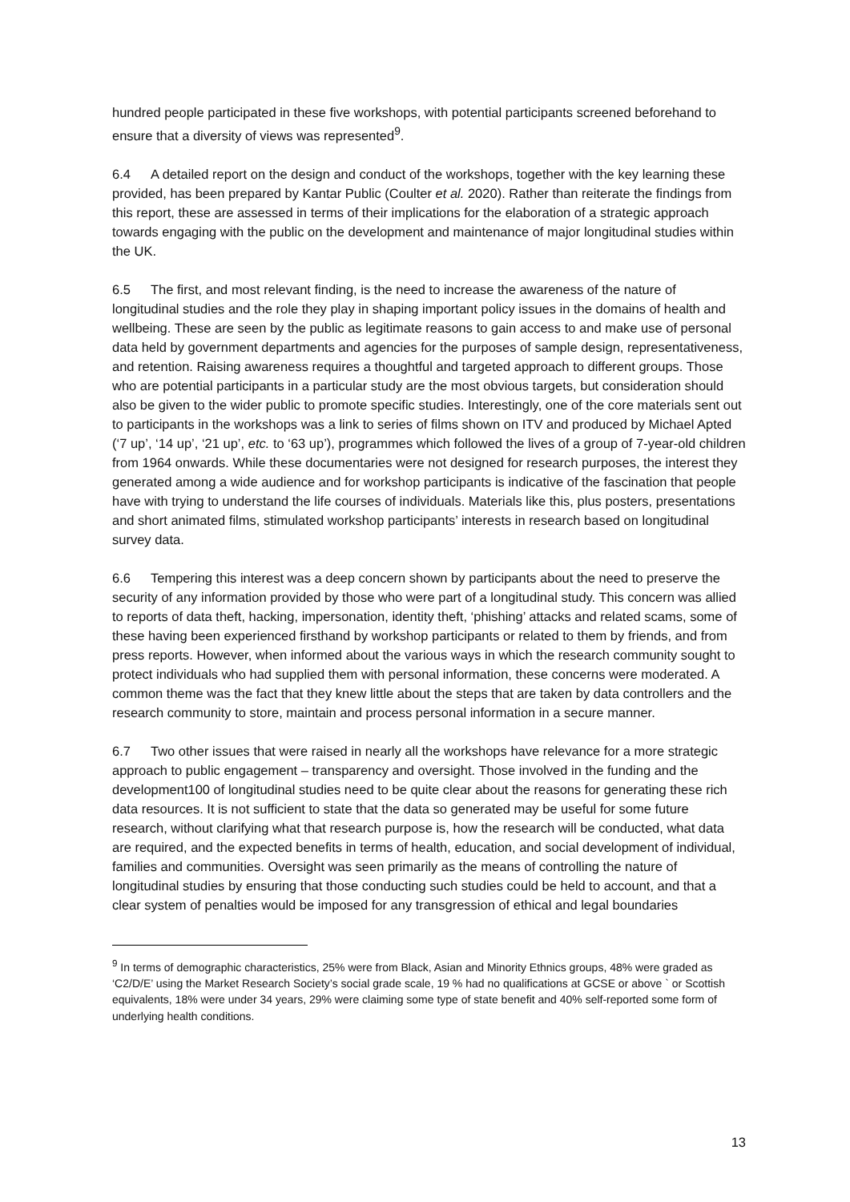hundred people participated in these five workshops, with potential participants screened beforehand to ensure that a diversity of views was represented<sup>9</sup>.
6.4 A detailed report on the design and conduct of the workshops, together with the key learning these provided, has been prepared by Kantar Public (Coulter et al. 2020). Rather than reiterate the findings from this report, these are assessed in terms of their implications for the elaboration of a strategic approach towards engaging with the public on the development and maintenance of major longitudinal studies within the UK.
6.5 The first, and most relevant finding, is the need to increase the awareness of the nature of longitudinal studies and the role they play in shaping important policy issues in the domains of health and wellbeing. These are seen by the public as legitimate reasons to gain access to and make use of personal data held by government departments and agencies for the purposes of sample design, representativeness, and retention. Raising awareness requires a thoughtful and targeted approach to different groups. Those who are potential participants in a particular study are the most obvious targets, but consideration should also be given to the wider public to promote specific studies. Interestingly, one of the core materials sent out to participants in the workshops was a link to series of films shown on ITV and produced by Michael Apted (‘7 up’, ‘14 up’, ‘21 up’, etc. to ‘63 up’), programmes which followed the lives of a group of 7-year-old children from 1964 onwards. While these documentaries were not designed for research purposes, the interest they generated among a wide audience and for workshop participants is indicative of the fascination that people have with trying to understand the life courses of individuals. Materials like this, plus posters, presentations and short animated films, stimulated workshop participants’ interests in research based on longitudinal survey data.
6.6 Tempering this interest was a deep concern shown by participants about the need to preserve the security of any information provided by those who were part of a longitudinal study. This concern was allied to reports of data theft, hacking, impersonation, identity theft, ‘phishing’ attacks and related scams, some of these having been experienced firsthand by workshop participants or related to them by friends, and from press reports. However, when informed about the various ways in which the research community sought to protect individuals who had supplied them with personal information, these concerns were moderated. A common theme was the fact that they knew little about the steps that are taken by data controllers and the research community to store, maintain and process personal information in a secure manner.
6.7 Two other issues that were raised in nearly all the workshops have relevance for a more strategic approach to public engagement – transparency and oversight. Those involved in the funding and the development100 of longitudinal studies need to be quite clear about the reasons for generating these rich data resources. It is not sufficient to state that the data so generated may be useful for some future research, without clarifying what that research purpose is, how the research will be conducted, what data are required, and the expected benefits in terms of health, education, and social development of individual, families and communities. Oversight was seen primarily as the means of controlling the nature of longitudinal studies by ensuring that those conducting such studies could be held to account, and that a clear system of penalties would be imposed for any transgression of ethical and legal boundaries
<sup>9</sup> In terms of demographic characteristics, 25% were from Black, Asian and Minority Ethnics groups, 48% were graded as ‘C2/D/E’ using the Market Research Society’s social grade scale, 19 % had no qualifications at GCSE or above ` or Scottish equivalents, 18% were under 34 years, 29% were claiming some type of state benefit and 40% self-reported some form of underlying health conditions.
13